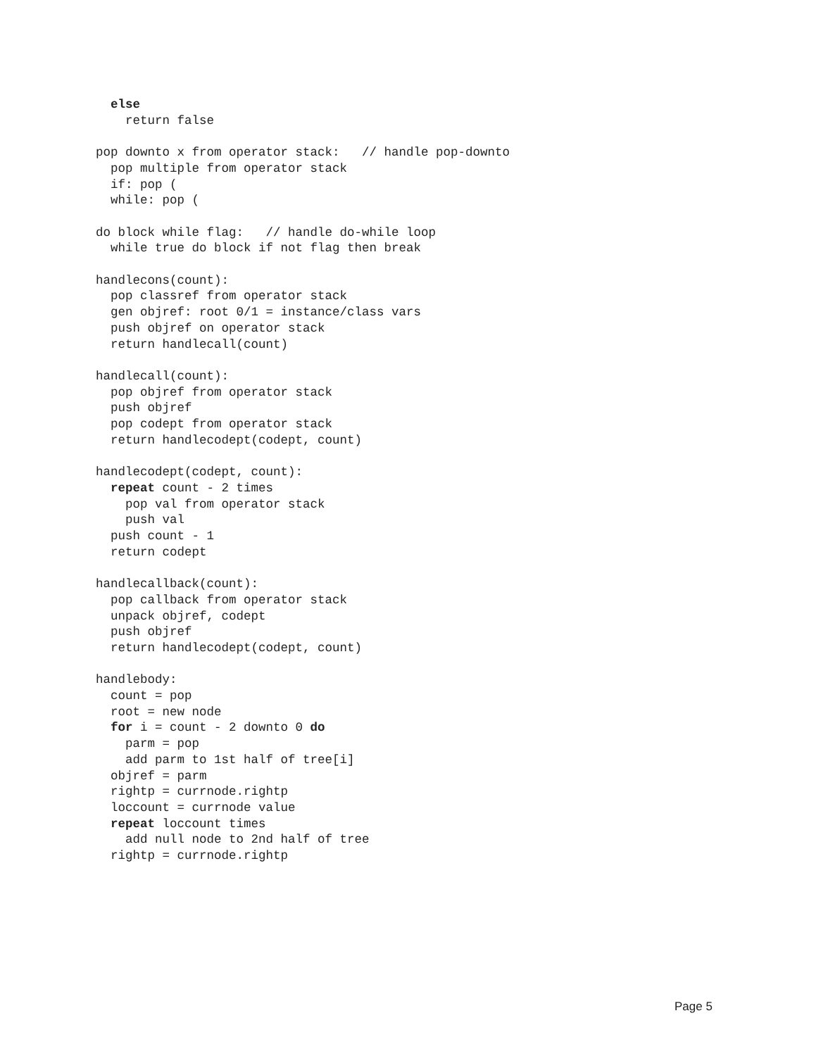else
    return false

pop downto x from operator stack:   // handle pop-downto
  pop multiple from operator stack
  if: pop (
  while: pop (

do block while flag:   // handle do-while loop
  while true do block if not flag then break

handlecons(count):
  pop classref from operator stack
  gen objref: root 0/1 = instance/class vars
  push objref on operator stack
  return handlecall(count)

handlecall(count):
  pop objref from operator stack
  push objref
  pop codept from operator stack
  return handlecodept(codept, count)

handlecodept(codept, count):
  repeat count - 2 times
    pop val from operator stack
    push val
  push count - 1
  return codept

handlecallback(count):
  pop callback from operator stack
  unpack objref, codept
  push objref
  return handlecodept(codept, count)

handlebody:
  count = pop
  root = new node
  for i = count - 2 downto 0 do
    parm = pop
    add parm to 1st half of tree[i]
  objref = parm
  rightp = currnode.rightp
  loccount = currnode value
  repeat loccount times
    add null node to 2nd half of tree
  rightp = currnode.rightp
Page 5